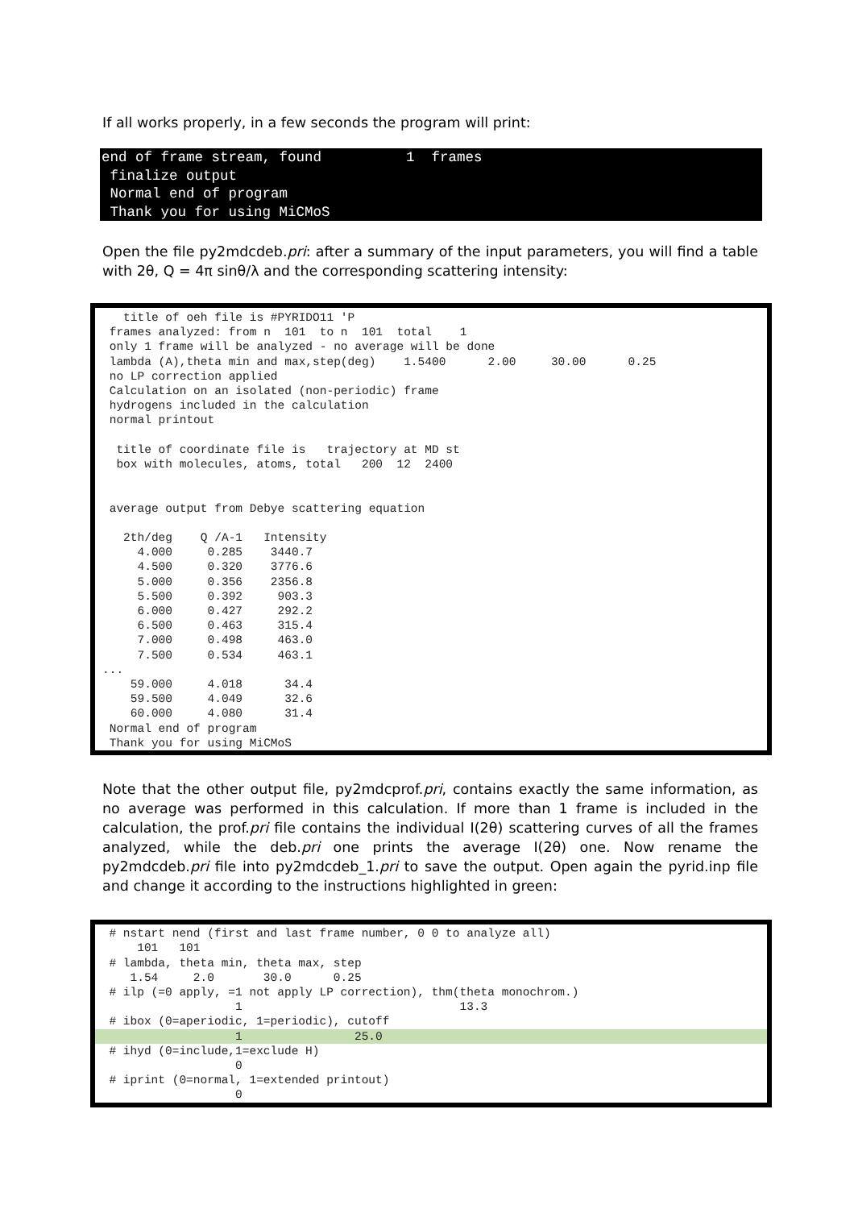If all works properly, in a few seconds the program will print:
end of frame stream, found          1  frames
 finalize output
 Normal end of program
 Thank you for using MiCMoS
Open the file py2mdcdeb.pri: after a summary of the input parameters, you will find a table with 2θ, Q = 4π sinθ/λ and the corresponding scattering intensity:
   title of oeh file is #PYRIDO11 'P
 frames analyzed: from n  101  to n  101  total    1
 only 1 frame will be analyzed - no average will be done
 lambda (A),theta min and max,step(deg)    1.5400      2.00     30.00      0.25
 no LP correction applied
 Calculation on an isolated (non-periodic) frame
 hydrogens included in the calculation
 normal printout

  title of coordinate file is   trajectory at MD st
  box with molecules, atoms, total   200  12  2400


 average output from Debye scattering equation

   2th/deg    Q /A-1   Intensity
     4.000     0.285    3440.7
     4.500     0.320    3776.6
     5.000     0.356    2356.8
     5.500     0.392     903.3
     6.000     0.427     292.2
     6.500     0.463     315.4
     7.000     0.498     463.0
     7.500     0.534     463.1
...
    59.000     4.018      34.4
    59.500     4.049      32.6
    60.000     4.080      31.4
 Normal end of program
 Thank you for using MiCMoS
Note that the other output file, py2mdcprof.pri, contains exactly the same information, as no average was performed in this calculation. If more than 1 frame is included in the calculation, the prof.pri file contains the individual I(2θ) scattering curves of all the frames analyzed, while the deb.pri one prints the average I(2θ) one. Now rename the py2mdcdeb.pri file into py2mdcdeb_1.pri to save the output. Open again the pyrid.inp file and change it according to the instructions highlighted in green:
  # nstart nend (first and last frame number, 0 0 to analyze all)
      101   101
  # lambda, theta min, theta max, step
     1.54     2.0       30.0      0.25
  # ilp (=0 apply, =1 not apply LP correction), thm(theta monochrom.)
                    1                               13.3
  # ibox (0=aperiodic, 1=periodic), cutoff
                    1                25.0  # ihyd (0=include,1=exclude H)
                    0
  # iprint (0=normal, 1=extended printout)
                    0